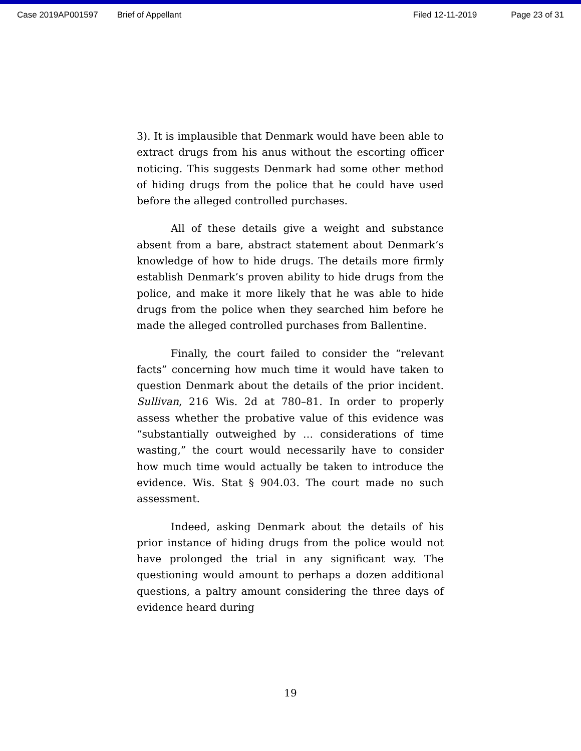Case 2019AP001597 Brief of Appellant Filed 12-11-2019 Page 23 of 31
3). It is implausible that Denmark would have been able to extract drugs from his anus without the escorting officer noticing. This suggests Denmark had some other method of hiding drugs from the police that he could have used before the alleged controlled purchases.
All of these details give a weight and substance absent from a bare, abstract statement about Denmark’s knowledge of how to hide drugs. The details more firmly establish Denmark’s proven ability to hide drugs from the police, and make it more likely that he was able to hide drugs from the police when they searched him before he made the alleged controlled purchases from Ballentine.
Finally, the court failed to consider the “relevant facts” concerning how much time it would have taken to question Denmark about the details of the prior incident. Sullivan, 216 Wis. 2d at 780–81. In order to properly assess whether the probative value of this evidence was “substantially outweighed by … considerations of time wasting,” the court would necessarily have to consider how much time would actually be taken to introduce the evidence. Wis. Stat § 904.03. The court made no such assessment.
Indeed, asking Denmark about the details of his prior instance of hiding drugs from the police would not have prolonged the trial in any significant way. The questioning would amount to perhaps a dozen additional questions, a paltry amount considering the three days of evidence heard during
19